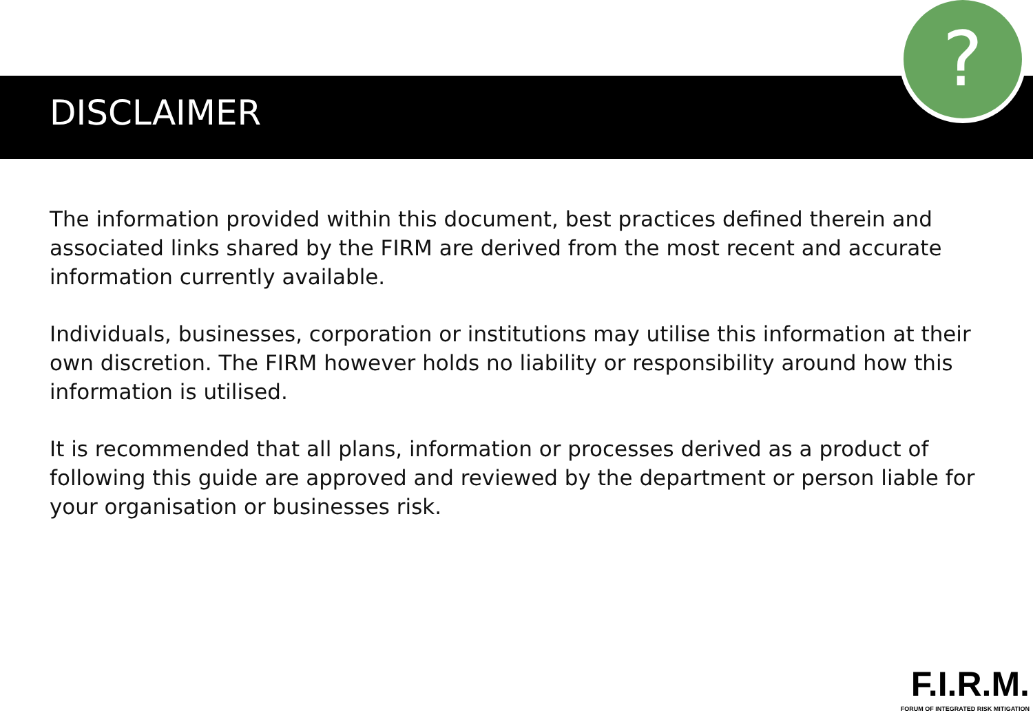?
DISCLAIMER
The information provided within this document, best practices defined therein and associated links shared by the FIRM are derived from the most recent and accurate information currently available.
Individuals, businesses, corporation or institutions may utilise this information at their own discretion. The FIRM however holds no liability or responsibility around how this information is utilised.
It is recommended that all plans, information or processes derived as a product of following this guide are approved and reviewed by the department or person liable for your organisation or businesses risk.
F.I.R.M.
FORUM OF INTEGRATED RISK MITIGATION